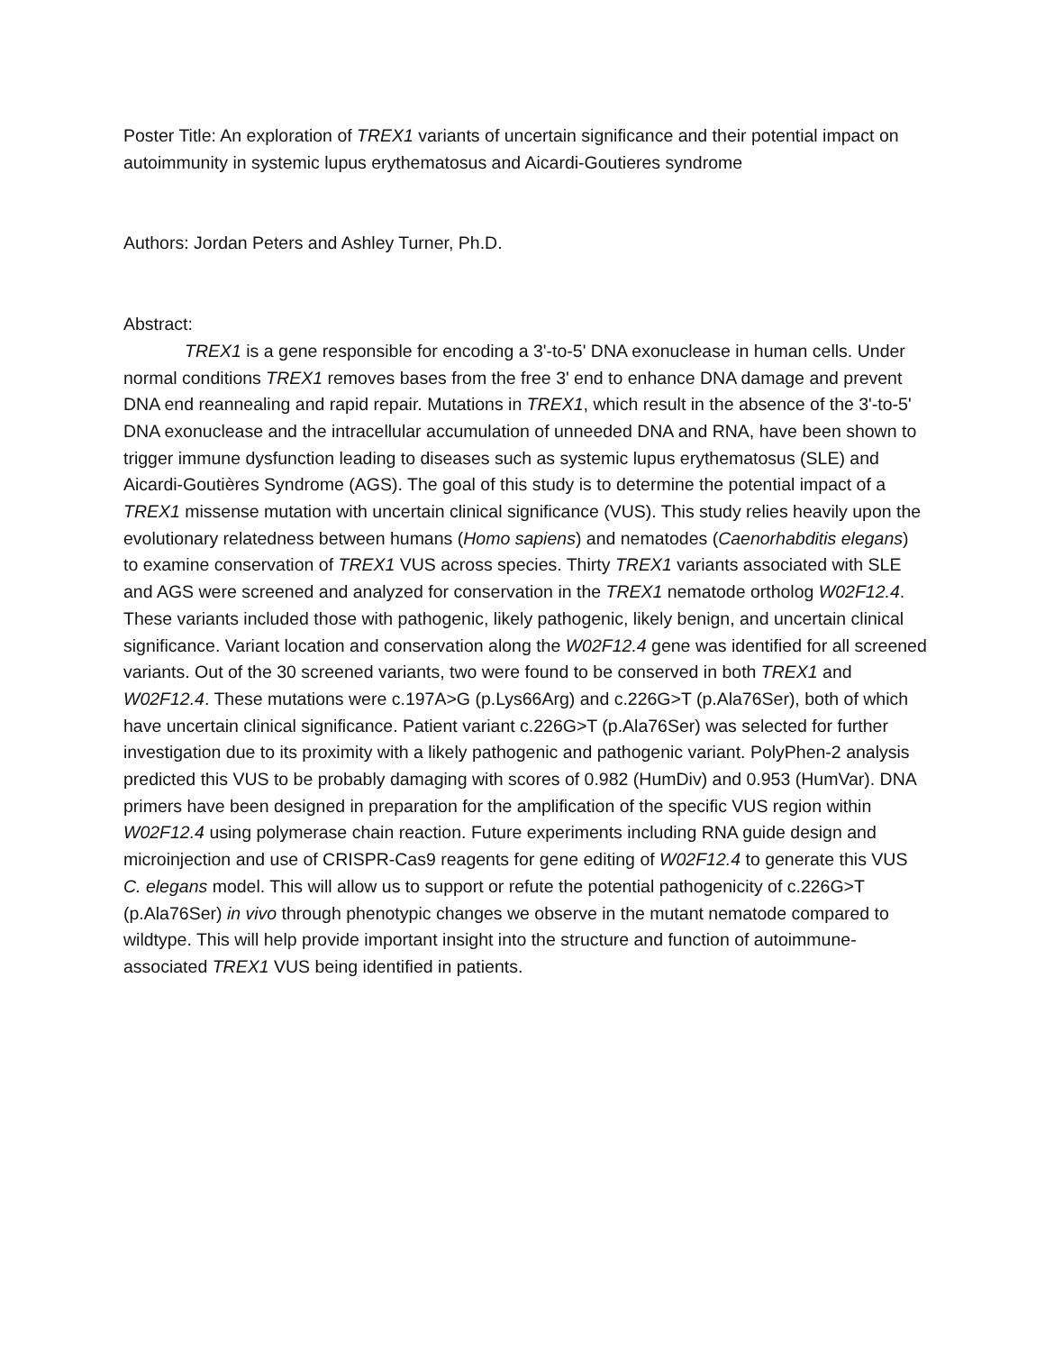Poster Title: An exploration of TREX1 variants of uncertain significance and their potential impact on autoimmunity in systemic lupus erythematosus and Aicardi-Goutieres syndrome
Authors: Jordan Peters and Ashley Turner, Ph.D.
Abstract:
TREX1 is a gene responsible for encoding a 3'-to-5' DNA exonuclease in human cells. Under normal conditions TREX1 removes bases from the free 3' end to enhance DNA damage and prevent DNA end reannealing and rapid repair. Mutations in TREX1, which result in the absence of the 3'-to-5' DNA exonuclease and the intracellular accumulation of unneeded DNA and RNA, have been shown to trigger immune dysfunction leading to diseases such as systemic lupus erythematosus (SLE) and Aicardi-Goutières Syndrome (AGS). The goal of this study is to determine the potential impact of a TREX1 missense mutation with uncertain clinical significance (VUS). This study relies heavily upon the evolutionary relatedness between humans (Homo sapiens) and nematodes (Caenorhabditis elegans) to examine conservation of TREX1 VUS across species. Thirty TREX1 variants associated with SLE and AGS were screened and analyzed for conservation in the TREX1 nematode ortholog W02F12.4. These variants included those with pathogenic, likely pathogenic, likely benign, and uncertain clinical significance. Variant location and conservation along the W02F12.4 gene was identified for all screened variants. Out of the 30 screened variants, two were found to be conserved in both TREX1 and W02F12.4. These mutations were c.197A>G (p.Lys66Arg) and c.226G>T (p.Ala76Ser), both of which have uncertain clinical significance. Patient variant c.226G>T (p.Ala76Ser) was selected for further investigation due to its proximity with a likely pathogenic and pathogenic variant. PolyPhen-2 analysis predicted this VUS to be probably damaging with scores of 0.982 (HumDiv) and 0.953 (HumVar). DNA primers have been designed in preparation for the amplification of the specific VUS region within W02F12.4 using polymerase chain reaction. Future experiments including RNA guide design and microinjection and use of CRISPR-Cas9 reagents for gene editing of W02F12.4 to generate this VUS C. elegans model. This will allow us to support or refute the potential pathogenicity of c.226G>T (p.Ala76Ser) in vivo through phenotypic changes we observe in the mutant nematode compared to wildtype. This will help provide important insight into the structure and function of autoimmune-associated TREX1 VUS being identified in patients.